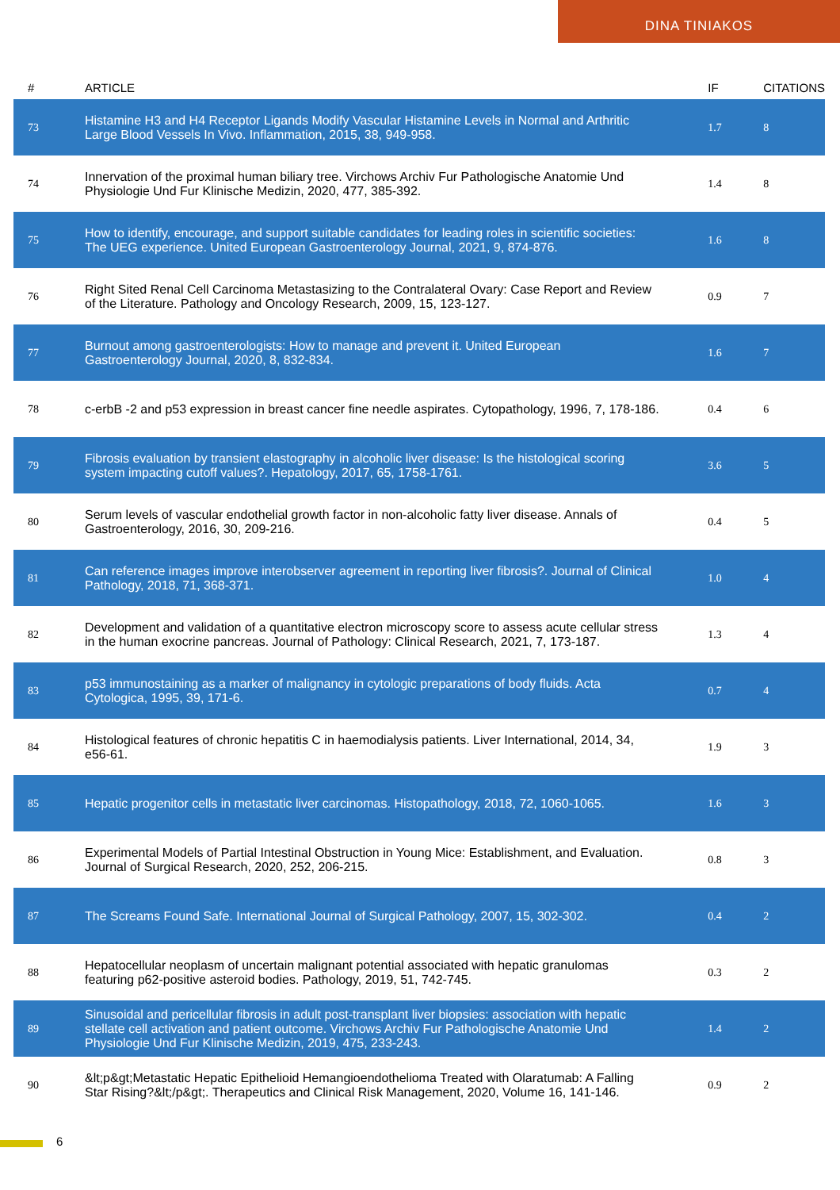DINA TINIAKOS
| # | ARTICLE | IF | CITATIONS |
| --- | --- | --- | --- |
| 73 | Histamine H3 and H4 Receptor Ligands Modify Vascular Histamine Levels in Normal and Arthritic Large Blood Vessels In Vivo. Inflammation, 2015, 38, 949-958. | 1.7 | 8 |
| 74 | Innervation of the proximal human biliary tree. Virchows Archiv Fur Pathologische Anatomie Und Physiologie Und Fur Klinische Medizin, 2020, 477, 385-392. | 1.4 | 8 |
| 75 | How to identify, encourage, and support suitable candidates for leading roles in scientific societies: The UEG experience. United European Gastroenterology Journal, 2021, 9, 874-876. | 1.6 | 8 |
| 76 | Right Sited Renal Cell Carcinoma Metastasizing to the Contralateral Ovary: Case Report and Review of the Literature. Pathology and Oncology Research, 2009, 15, 123-127. | 0.9 | 7 |
| 77 | Burnout among gastroenterologists: How to manage and prevent it. United European Gastroenterology Journal, 2020, 8, 832-834. | 1.6 | 7 |
| 78 | c-erbB -2 and p53 expression in breast cancer fine needle aspirates. Cytopathology, 1996, 7, 178-186. | 0.4 | 6 |
| 79 | Fibrosis evaluation by transient elastography in alcoholic liver disease: Is the histological scoring system impacting cutoff values?. Hepatology, 2017, 65, 1758-1761. | 3.6 | 5 |
| 80 | Serum levels of vascular endothelial growth factor in non-alcoholic fatty liver disease. Annals of Gastroenterology, 2016, 30, 209-216. | 0.4 | 5 |
| 81 | Can reference images improve interobserver agreement in reporting liver fibrosis?. Journal of Clinical Pathology, 2018, 71, 368-371. | 1.0 | 4 |
| 82 | Development and validation of a quantitative electron microscopy score to assess acute cellular stress in the human exocrine pancreas. Journal of Pathology: Clinical Research, 2021, 7, 173-187. | 1.3 | 4 |
| 83 | p53 immunostaining as a marker of malignancy in cytologic preparations of body fluids. Acta Cytologica, 1995, 39, 171-6. | 0.7 | 4 |
| 84 | Histological features of chronic hepatitis C in haemodialysis patients. Liver International, 2014, 34, e56-61. | 1.9 | 3 |
| 85 | Hepatic progenitor cells in metastatic liver carcinomas. Histopathology, 2018, 72, 1060-1065. | 1.6 | 3 |
| 86 | Experimental Models of Partial Intestinal Obstruction in Young Mice: Establishment, and Evaluation. Journal of Surgical Research, 2020, 252, 206-215. | 0.8 | 3 |
| 87 | The Screams Found Safe. International Journal of Surgical Pathology, 2007, 15, 302-302. | 0.4 | 2 |
| 88 | Hepatocellular neoplasm of uncertain malignant potential associated with hepatic granulomas featuring p62-positive asteroid bodies. Pathology, 2019, 51, 742-745. | 0.3 | 2 |
| 89 | Sinusoidal and pericellular fibrosis in adult post-transplant liver biopsies: association with hepatic stellate cell activation and patient outcome. Virchows Archiv Fur Pathologische Anatomie Und Physiologie Und Fur Klinische Medizin, 2019, 475, 233-243. | 1.4 | 2 |
| 90 | &lt;p&gt;Metastatic Hepatic Epithelioid Hemangioendothelioma Treated with Olaratumab: A Falling Star Rising?&lt;/p&gt;. Therapeutics and Clinical Risk Management, 2020, Volume 16, 141-146. | 0.9 | 2 |
6